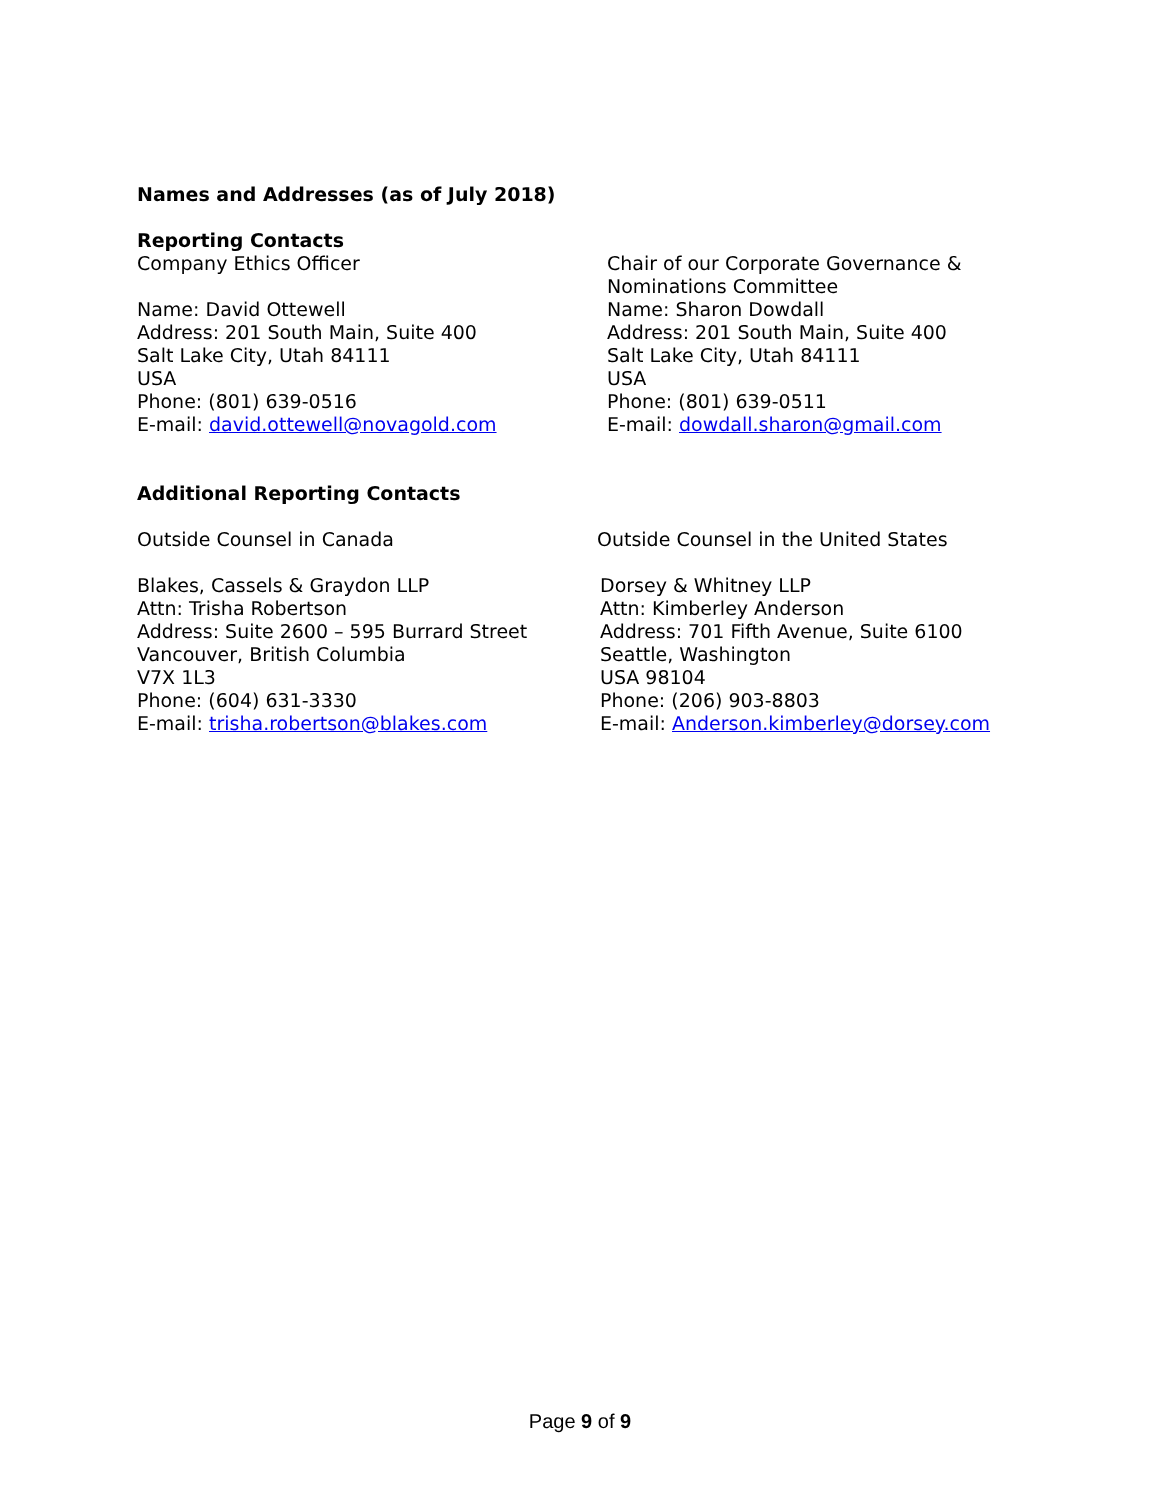Names and Addresses (as of July 2018)
Reporting Contacts
Company Ethics Officer
Name: David Ottewell
Address: 201 South Main, Suite 400
Salt Lake City, Utah 84111
USA
Phone: (801) 639-0516
E-mail: david.ottewell@novagold.com
Chair of our Corporate Governance &
Nominations Committee
Name: Sharon Dowdall
Address: 201 South Main, Suite 400
Salt Lake City, Utah 84111
USA
Phone: (801) 639-0511
E-mail: dowdall.sharon@gmail.com
Additional Reporting Contacts
Outside Counsel in Canada
Blakes, Cassels & Graydon LLP
Attn: Trisha Robertson
Address: Suite 2600 – 595 Burrard Street
Vancouver, British Columbia
V7X 1L3
Phone: (604) 631-3330
E-mail: trisha.robertson@blakes.com
Outside Counsel in the United States
Dorsey & Whitney LLP
Attn: Kimberley Anderson
Address: 701 Fifth Avenue, Suite 6100
Seattle, Washington
USA 98104
Phone: (206) 903-8803
E-mail: Anderson.kimberley@dorsey.com
Page 9 of 9